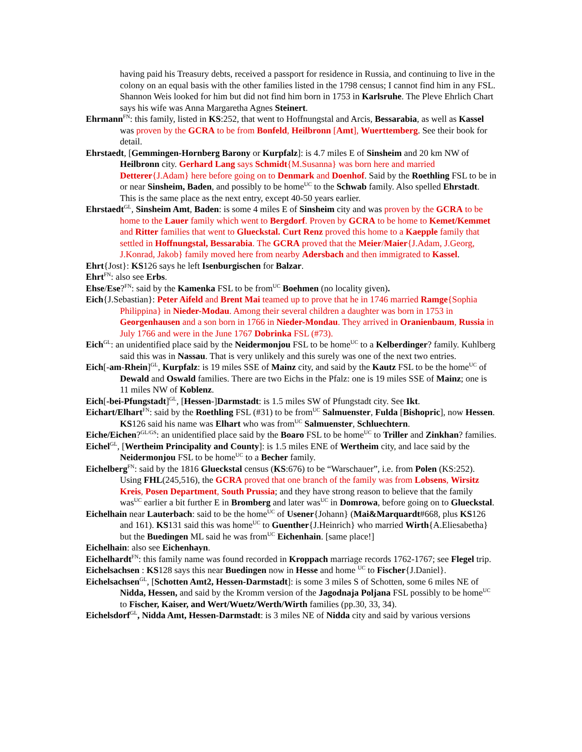having paid his Treasury debts, received a passport for residence in Russia, and continuing to live in the colony on an equal basis with the other families listed in the 1798 census; I cannot find him in any FSL. Shannon Weis looked for him but did not find him born in 1753 in Karlsruhe. The Pleve Ehrlich Chart says his wife was Anna Margaretha Agnes Steinert.
Ehrmann<sup>FN</sup>: this family, listed in KS:252, that went to Hoffnungstal and Arcis, Bessarabia, as well as Kassel was proven by the GCRA to be from Bonfeld, Heilbronn [Amt], Wuerttemberg. See their book for detail.
Ehrstaedt, [Gemmingen-Hornberg Barony or Kurpfalz]: is 4.7 miles E of Sinsheim and 20 km NW of Heilbronn city. Gerhard Lang says Schmidt{M.Susanna} was born here and married Detterer{J.Adam} here before going on to Denmark and Doenhof. Said by the Roethling FSL to be in or near Sinsheim, Baden, and possibly to be home<sup>UC</sup> to the Schwab family. Also spelled Ehrstadt. This is the same place as the next entry, except 40-50 years earlier.
Ehrstaedt<sup>GL</sup>, Sinsheim Amt, Baden: is some 4 miles E of Sinsheim city and was proven by the GCRA to be home to the Lauer family which went to Bergdorf. Proven by GCRA to be home to Kemet/Kemmet and Ritter families that went to Glueckstal. Curt Renz proved this home to a Kaepple family that settled in Hoffnungstal, Bessarabia. The GCRA proved that the Meier/Maier{J.Adam, J.Georg, J.Konrad, Jakob} family moved here from nearby Adersbach and then immigrated to Kassel.
Ehrt{Jost}: KS126 says he left Isenburgischen for Balzar.
Ehrt<sup>FN</sup>: also see Erbs.
Ehse/Ese?<sup>FN</sup>: said by the Kamenka FSL to be from<sup>UC</sup> Boehmen (no locality given).
Eich{J.Sebastian}: Peter Aifeld and Brent Mai teamed up to prove that he in 1746 married Ramge{Sophia Philippina} in Nieder-Modau. Among their several children a daughter was born in 1753 in Georgenhausen and a son born in 1766 in Nieder-Mondau. They arrived in Oranienbaum, Russia in July 1766 and were in the June 1767 Dobrinka FSL (#73).
Eich<sup>GL</sup>: an unidentified place said by the Neidermonjou FSL to be home<sup>UC</sup> to a Kelberdinger? family. Kuhlberg said this was in Nassau. That is very unlikely and this surely was one of the next two entries.
Eich[-am-Rhein]<sup>GL</sup>, Kurpfalz: is 19 miles SSE of Mainz city, and said by the Kautz FSL to be the home<sup>UC</sup> of Dewald and Oswald families. There are two Eichs in the Pfalz: one is 19 miles SSE of Mainz; one is 11 miles NW of Koblenz.
Eich[-bei-Pfungstadt]<sup>GL</sup>, [Hessen-]Darmstadt: is 1.5 miles SW of Pfungstadt city. See Ikt.
Eichart/Elhart<sup>FN</sup>: said by the Roethling FSL (#31) to be from<sup>UC</sup> Salmuenster, Fulda [Bishopric], now Hessen. KS126 said his name was Elhart who was from<sup>UC</sup> Salmuenster, Schluechtern.
Eiche/Eichen?<sup>GL/GS</sup>: an unidentified place said by the Boaro FSL to be home<sup>UC</sup> to Triller and Zinkhan? families.
Eichel<sup>GL</sup>, [Wertheim Principality and County]: is 1.5 miles ENE of Wertheim city, and lace said by the Neidermonjou FSL to be home<sup>UC</sup> to a Becher family.
Eichelberg<sup>FN</sup>: said by the 1816 Glueckstal census (KS:676) to be “Warschauer”, i.e. from Polen (KS:252). Using FHL(245,516), the GCRA proved that one branch of the family was from Lobsens, Wirsitz Kreis, Posen Department, South Prussia; and they have strong reason to believe that the family was<sup>UC</sup> earlier a bit further E in Bromberg and later was<sup>UC</sup> in Domrowa, before going on to Glueckstal.
Eichelhain near Lauterbach: said to be the home<sup>UC</sup> of Usener{Johann} (Mai&Marquardt#668, plus KS126 and 161). KS131 said this was home<sup>UC</sup> to Guenther{J.Heinrich} who married Wirth{A.Eliesabetha} but the Buedingen ML said he was from<sup>UC</sup> Eichenhain. [same place!]
Eichelhain: also see Eichenhayn.
Eichelhardt<sup>FN</sup>: this family name was found recorded in Kroppach marriage records 1762-1767; see Flegel trip.
Eichelsachsen : KS128 says this near Buedingen now in Hesse and home <sup>UC</sup> to Fischer{J.Daniel}.
Eichelsachsen<sup>GL</sup>, [Schotten Amt2, Hessen-Darmstadt]: is some 3 miles S of Schotten, some 6 miles NE of Nidda, Hessen, and said by the Kromm version of the Jagodnaja Poljana FSL possibly to be home<sup>UC</sup> to Fischer, Kaiser, and Wert/Wuetz/Werth/Wirth families (pp.30, 33, 34).
Eichelsdorf<sup>GL</sup>, Nidda Amt, Hessen-Darmstadt: is 3 miles NE of Nidda city and said by various versions